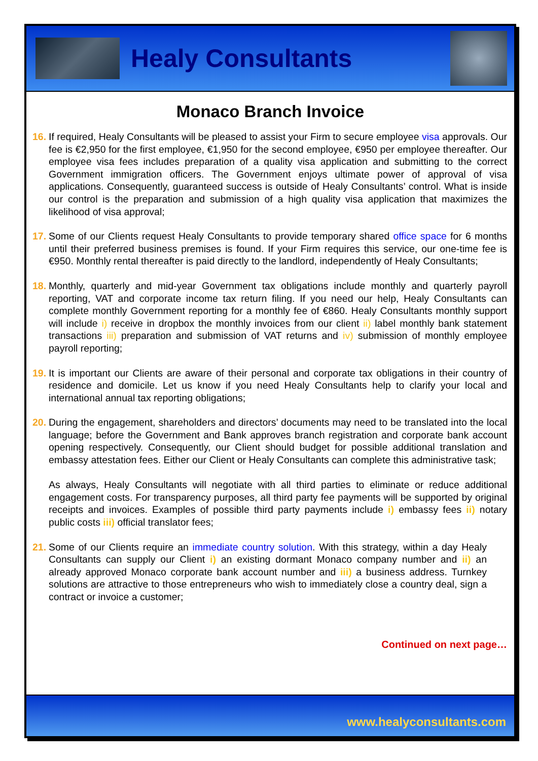Healy Consultants
Monaco Branch Invoice
16.
If required, Healy Consultants will be pleased to assist your Firm to secure employee visa approvals. Our fee is €2,950 for the first employee, €1,950 for the second employee, €950 per employee thereafter. Our employee visa fees includes preparation of a quality visa application and submitting to the correct Government immigration officers. The Government enjoys ultimate power of approval of visa applications. Consequently, guaranteed success is outside of Healy Consultants’ control. What is inside our control is the preparation and submission of a high quality visa application that maximizes the likelihood of visa approval;
17.
Some of our Clients request Healy Consultants to provide temporary shared office space for 6 months until their preferred business premises is found. If your Firm requires this service, our one-time fee is €950. Monthly rental thereafter is paid directly to the landlord, independently of Healy Consultants;
18.
Monthly, quarterly and mid-year Government tax obligations include monthly and quarterly payroll reporting, VAT and corporate income tax return filing. If you need our help, Healy Consultants can complete monthly Government reporting for a monthly fee of €860. Healy Consultants monthly support will include i) receive in dropbox the monthly invoices from our client ii) label monthly bank statement transactions iii) preparation and submission of VAT returns and iv) submission of monthly employee payroll reporting;
19.
It is important our Clients are aware of their personal and corporate tax obligations in their country of residence and domicile. Let us know if you need Healy Consultants help to clarify your local and international annual tax reporting obligations;
20.
During the engagement, shareholders and directors’ documents may need to be translated into the local language; before the Government and Bank approves branch registration and corporate bank account opening respectively. Consequently, our Client should budget for possible additional translation and embassy attestation fees. Either our Client or Healy Consultants can complete this administrative task;
As always, Healy Consultants will negotiate with all third parties to eliminate or reduce additional engagement costs. For transparency purposes, all third party fee payments will be supported by original receipts and invoices. Examples of possible third party payments include i) embassy fees ii) notary public costs iii) official translator fees;
21.
Some of our Clients require an immediate country solution. With this strategy, within a day Healy Consultants can supply our Client i) an existing dormant Monaco company number and ii) an already approved Monaco corporate bank account number and iii) a business address. Turnkey solutions are attractive to those entrepreneurs who wish to immediately close a country deal, sign a contract or invoice a customer;
Continued on next page…
www.healyconsultants.com